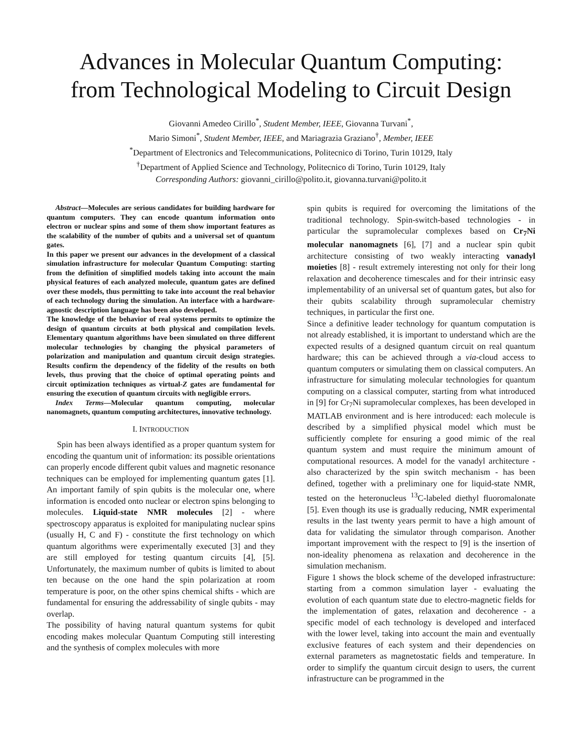Advances in Molecular Quantum Computing:
from Technological Modeling to Circuit Design
Giovanni Amedeo Cirillo<sup>*</sup>, Student Member, IEEE, Giovanna Turvani<sup>*</sup>,
Mario Simoni<sup>*</sup>, Student Member, IEEE, and Mariagrazia Graziano<sup>†</sup>, Member, IEEE
<sup>*</sup> Department of Electronics and Telecommunications, Politecnico di Torino, Turin 10129, Italy
<sup>†</sup> Department of Applied Science and Technology, Politecnico di Torino, Turin 10129, Italy
Corresponding Authors: giovanni_cirillo@polito.it, giovanna.turvani@polito.it
Abstract—Molecules are serious candidates for building hardware for quantum computers. They can encode quantum information onto electron or nuclear spins and some of them show important features as the scalability of the number of qubits and a universal set of quantum gates.
In this paper we present our advances in the development of a classical simulation infrastructure for molecular Quantum Computing: starting from the definition of simplified models taking into account the main physical features of each analyzed molecule, quantum gates are defined over these models, thus permitting to take into account the real behavior of each technology during the simulation. An interface with a hardware-agnostic description language has been also developed.
The knowledge of the behavior of real systems permits to optimize the design of quantum circuits at both physical and compilation levels. Elementary quantum algorithms have been simulated on three different molecular technologies by changing the physical parameters of polarization and manipulation and quantum circuit design strategies. Results confirm the dependency of the fidelity of the results on both levels, thus proving that the choice of optimal operating points and circuit optimization techniques as virtual-Z gates are fundamental for ensuring the execution of quantum circuits with negligible errors.
Index Terms—Molecular quantum computing, molecular nanomagnets, quantum computing architectures, innovative technology.
I. INTRODUCTION
Spin has been always identified as a proper quantum system for encoding the quantum unit of information: its possible orientations can properly encode different qubit values and magnetic resonance techniques can be employed for implementing quantum gates [1]. An important family of spin qubits is the molecular one, where information is encoded onto nuclear or electron spins belonging to molecules. Liquid-state NMR molecules [2] - where spectroscopy apparatus is exploited for manipulating nuclear spins (usually H, C and F) - constitute the first technology on which quantum algorithms were experimentally executed [3] and they are still employed for testing quantum circuits [4], [5]. Unfortunately, the maximum number of qubits is limited to about ten because on the one hand the spin polarization at room temperature is poor, on the other spins chemical shifts - which are fundamental for ensuring the addressability of single qubits - may overlap.
The possibility of having natural quantum systems for qubit encoding makes molecular Quantum Computing still interesting and the synthesis of complex molecules with more
spin qubits is required for overcoming the limitations of the traditional technology. Spin-switch-based technologies - in particular the supramolecular complexes based on Cr<sub>7</sub>Ni molecular nanomagnets [6], [7] and a nuclear spin qubit architecture consisting of two weakly interacting vanadyl moieties [8] - result extremely interesting not only for their long relaxation and decoherence timescales and for their intrinsic easy implementability of an universal set of quantum gates, but also for their qubits scalability through supramolecular chemistry techniques, in particular the first one.
Since a definitive leader technology for quantum computation is not already established, it is important to understand which are the expected results of a designed quantum circuit on real quantum hardware; this can be achieved through a via-cloud access to quantum computers or simulating them on classical computers. An infrastructure for simulating molecular technologies for quantum computing on a classical computer, starting from what introduced in [9] for Cr<sub>7</sub>Ni supramolecular complexes, has been developed in MATLAB environment and is here introduced: each molecule is described by a simplified physical model which must be sufficiently complete for ensuring a good mimic of the real quantum system and must require the minimum amount of computational resources. A model for the vanadyl architecture - also characterized by the spin switch mechanism - has been defined, together with a preliminary one for liquid-state NMR, tested on the heteronucleus <sup>13</sup>C-labeled diethyl fluoromalonate [5]. Even though its use is gradually reducing, NMR experimental results in the last twenty years permit to have a high amount of data for validating the simulator through comparison. Another important improvement with the respect to [9] is the insertion of non-ideality phenomena as relaxation and decoherence in the simulation mechanism.
Figure 1 shows the block scheme of the developed infrastructure: starting from a common simulation layer - evaluating the evolution of each quantum state due to electro-magnetic fields for the implementation of gates, relaxation and decoherence - a specific model of each technology is developed and interfaced with the lower level, taking into account the main and eventually exclusive features of each system and their dependencies on external parameters as magnetostatic fields and temperature. In order to simplify the quantum circuit design to users, the current infrastructure can be programmed in the